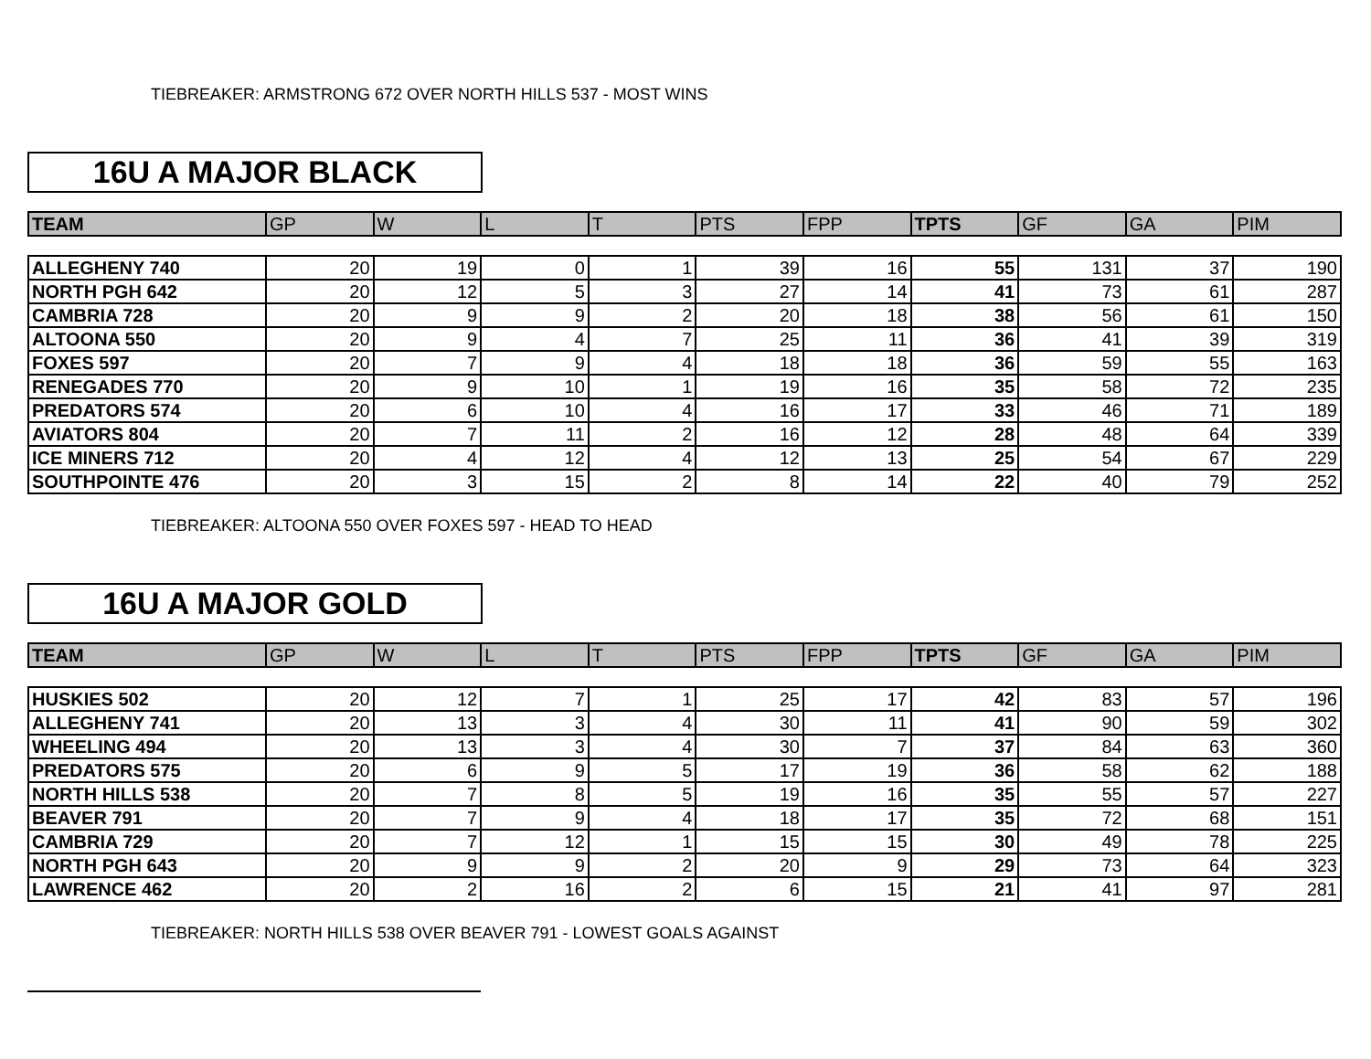TIEBREAKER: ARMSTRONG 672 OVER NORTH HILLS 537 - MOST WINS
16U A MAJOR BLACK
| TEAM | GP | W | L | T | PTS | FPP | TPTS | GF | GA | PIM |
| --- | --- | --- | --- | --- | --- | --- | --- | --- | --- | --- |
| ALLEGHENY 740 | 20 | 19 | 0 | 1 | 39 | 16 | 55 | 131 | 37 | 190 |
| NORTH PGH 642 | 20 | 12 | 5 | 3 | 27 | 14 | 41 | 73 | 61 | 287 |
| CAMBRIA 728 | 20 | 9 | 9 | 2 | 20 | 18 | 38 | 56 | 61 | 150 |
| ALTOONA 550 | 20 | 9 | 4 | 7 | 25 | 11 | 36 | 41 | 39 | 319 |
| FOXES 597 | 20 | 7 | 9 | 4 | 18 | 18 | 36 | 59 | 55 | 163 |
| RENEGADES 770 | 20 | 9 | 10 | 1 | 19 | 16 | 35 | 58 | 72 | 235 |
| PREDATORS 574 | 20 | 6 | 10 | 4 | 16 | 17 | 33 | 46 | 71 | 189 |
| AVIATORS 804 | 20 | 7 | 11 | 2 | 16 | 12 | 28 | 48 | 64 | 339 |
| ICE MINERS 712 | 20 | 4 | 12 | 4 | 12 | 13 | 25 | 54 | 67 | 229 |
| SOUTHPOINTE 476 | 20 | 3 | 15 | 2 | 8 | 14 | 22 | 40 | 79 | 252 |
TIEBREAKER: ALTOONA 550 OVER FOXES 597 - HEAD TO HEAD
16U A MAJOR GOLD
| TEAM | GP | W | L | T | PTS | FPP | TPTS | GF | GA | PIM |
| --- | --- | --- | --- | --- | --- | --- | --- | --- | --- | --- |
| HUSKIES 502 | 20 | 12 | 7 | 1 | 25 | 17 | 42 | 83 | 57 | 196 |
| ALLEGHENY 741 | 20 | 13 | 3 | 4 | 30 | 11 | 41 | 90 | 59 | 302 |
| WHEELING 494 | 20 | 13 | 3 | 4 | 30 | 7 | 37 | 84 | 63 | 360 |
| PREDATORS 575 | 20 | 6 | 9 | 5 | 17 | 19 | 36 | 58 | 62 | 188 |
| NORTH HILLS 538 | 20 | 7 | 8 | 5 | 19 | 16 | 35 | 55 | 57 | 227 |
| BEAVER 791 | 20 | 7 | 9 | 4 | 18 | 17 | 35 | 72 | 68 | 151 |
| CAMBRIA 729 | 20 | 7 | 12 | 1 | 15 | 15 | 30 | 49 | 78 | 225 |
| NORTH PGH 643 | 20 | 9 | 9 | 2 | 20 | 9 | 29 | 73 | 64 | 323 |
| LAWRENCE 462 | 20 | 2 | 16 | 2 | 6 | 15 | 21 | 41 | 97 | 281 |
TIEBREAKER: NORTH HILLS 538 OVER BEAVER 791 - LOWEST GOALS AGAINST